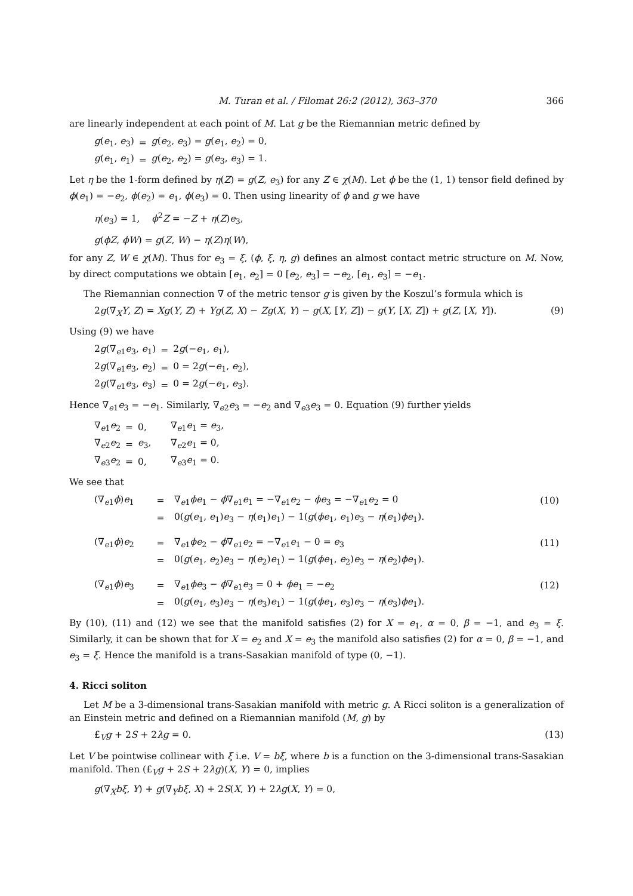M. Turan et al. / Filomat 26:2 (2012), 363–370 366
are linearly independent at each point of M. Lat g be the Riemannian metric defined by
| g ( e<sub>1</sub>, e<sub>3</sub>) | = | g ( e<sub>2</sub>, e<sub>3</sub>) = g ( e<sub>1</sub>, e<sub>2</sub>) = 0, |
| g ( e<sub>1</sub>, e<sub>1</sub>) | = | g ( e<sub>2</sub>, e<sub>2</sub>) = g ( e<sub>3</sub>, e<sub>3</sub>) = 1. |
Let η be the 1-form defined by η(Z) = g(Z, e<sub>3</sub>) for any Z ∈ χ(M). Let ϕ be the (1, 1) tensor field defined by ϕ(e<sub>1</sub>) = −e<sub>2</sub>, ϕ(e<sub>2</sub>) = e<sub>1</sub>, ϕ(e<sub>3</sub>) = 0. Then using linearity of ϕ and g we have
η(e<sub>3</sub>) = 1, ϕ<sup>2</sup>Z = −Z + η(Z)e<sub>3</sub>,
g(ϕZ, ϕW) = g(Z, W) − η(Z)η(W),
for any Z, W ∈ χ(M). Thus for e<sub>3</sub> = ξ, (ϕ, ξ, η, g) defines an almost contact metric structure on M. Now, by direct computations we obtain [e<sub>1</sub>, e<sub>2</sub>] = 0 [e<sub>2</sub>, e<sub>3</sub>] = −e<sub>2</sub>, [e<sub>1</sub>, e<sub>3</sub>] = −e<sub>1</sub>.
The Riemannian connection ∇ of the metric tensor g is given by the Koszul’s formula which is
2g(∇<sub>X</sub>Y, Z) = Xg(Y, Z) + Yg(Z, X) − Zg(X, Y) − g(X, [Y, Z]) − g(Y, [X, Z]) + g(Z, [X, Y]). (9)
Using (9) we have
| 2 g (∇<sub>e1</sub> e<sub>3</sub>, e<sub>1</sub>) | = | 2 g (− e<sub>1</sub>, e<sub>1</sub>), |
| 2 g (∇<sub>e1</sub> e<sub>3</sub>, e<sub>2</sub>) | = | 0 = 2 g (− e<sub>1</sub>, e<sub>2</sub>), |
| 2 g (∇<sub>e1</sub> e<sub>3</sub>, e<sub>3</sub>) | = | 0 = 2 g (− e<sub>1</sub>, e<sub>3</sub>). |
Hence ∇<sub>e1</sub>e<sub>3</sub> = −e<sub>1</sub>. Similarly, ∇<sub>e2</sub>e<sub>3</sub> = −e<sub>2</sub> and ∇<sub>e3</sub>e<sub>3</sub> = 0. Equation (9) further yields
| ∇<sub>e1</sub> e<sub>2</sub> | = | 0, | ∇<sub>e1</sub> e<sub>1</sub> = e<sub>3</sub>, |
| ∇<sub>e2</sub> e<sub>2</sub> | = | e<sub>3</sub>, | ∇<sub>e2</sub> e<sub>1</sub> = 0, |
| ∇<sub>e3</sub> e<sub>2</sub> | = | 0, | ∇<sub>e3</sub> e<sub>1</sub> = 0. |
We see that
| (∇<sub>e1</sub> ϕ ) e<sub>1</sub> | = | ∇<sub>e1</sub> ϕe<sub>1</sub> − ϕ ∇<sub>e1</sub> e<sub>1</sub> = −∇<sub>e1</sub> e<sub>2</sub> − ϕe<sub>3</sub> = −∇<sub>e1</sub> e<sub>2</sub> = 0 | (10) |
| | = | 0( g ( e<sub>1</sub>, e<sub>1</sub>) e<sub>3</sub> − η ( e<sub>1</sub>) e<sub>1</sub>) − 1( g ( ϕe<sub>1</sub>, e<sub>1</sub>) e<sub>3</sub> − η ( e<sub>1</sub>) ϕe<sub>1</sub>). | |
| (∇<sub>e1</sub> ϕ ) e<sub>2</sub> | = | ∇<sub>e1</sub> ϕe<sub>2</sub> − ϕ ∇<sub>e1</sub> e<sub>2</sub> = −∇<sub>e1</sub> e<sub>1</sub> − 0 = e<sub>3</sub> | (11) |
| | = | 0( g ( e<sub>1</sub>, e<sub>2</sub>) e<sub>3</sub> − η ( e<sub>2</sub>) e<sub>1</sub>) − 1( g ( ϕe<sub>1</sub>, e<sub>2</sub>) e<sub>3</sub> − η ( e<sub>2</sub>) ϕe<sub>1</sub>). | |
| (∇<sub>e1</sub> ϕ ) e<sub>3</sub> | = | ∇<sub>e1</sub> ϕe<sub>3</sub> − ϕ ∇<sub>e1</sub> e<sub>3</sub> = 0 + ϕe<sub>1</sub> = − e<sub>2</sub> | (12) |
| | = | 0( g ( e<sub>1</sub>, e<sub>3</sub>) e<sub>3</sub> − η ( e<sub>3</sub>) e<sub>1</sub>) − 1( g ( ϕe<sub>1</sub>, e<sub>3</sub>) e<sub>3</sub> − η ( e<sub>3</sub>) ϕe<sub>1</sub>). | |
By (10), (11) and (12) we see that the manifold satisfies (2) for X = e<sub>1</sub>, α = 0, β = −1, and e<sub>3</sub> = ξ. Similarly, it can be shown that for X = e<sub>2</sub> and X = e<sub>3</sub> the manifold also satisfies (2) for α = 0, β = −1, and e<sub>3</sub> = ξ. Hence the manifold is a trans-Sasakian manifold of type (0, −1).
4. Ricci soliton
Let M be a 3-dimensional trans-Sasakian manifold with metric g. A Ricci soliton is a generalization of an Einstein metric and defined on a Riemannian manifold (M, g) by
£<sub>V</sub>g + 2S + 2λg = 0. (13)
Let V be pointwise collinear with ξ i.e. V = bξ, where b is a function on the 3-dimensional trans-Sasakian manifold. Then (£<sub>V</sub>g + 2S + 2λg)(X, Y) = 0, implies
g(∇<sub>X</sub>bξ, Y) + g(∇<sub>Y</sub>bξ, X) + 2S(X, Y) + 2λg(X, Y) = 0,